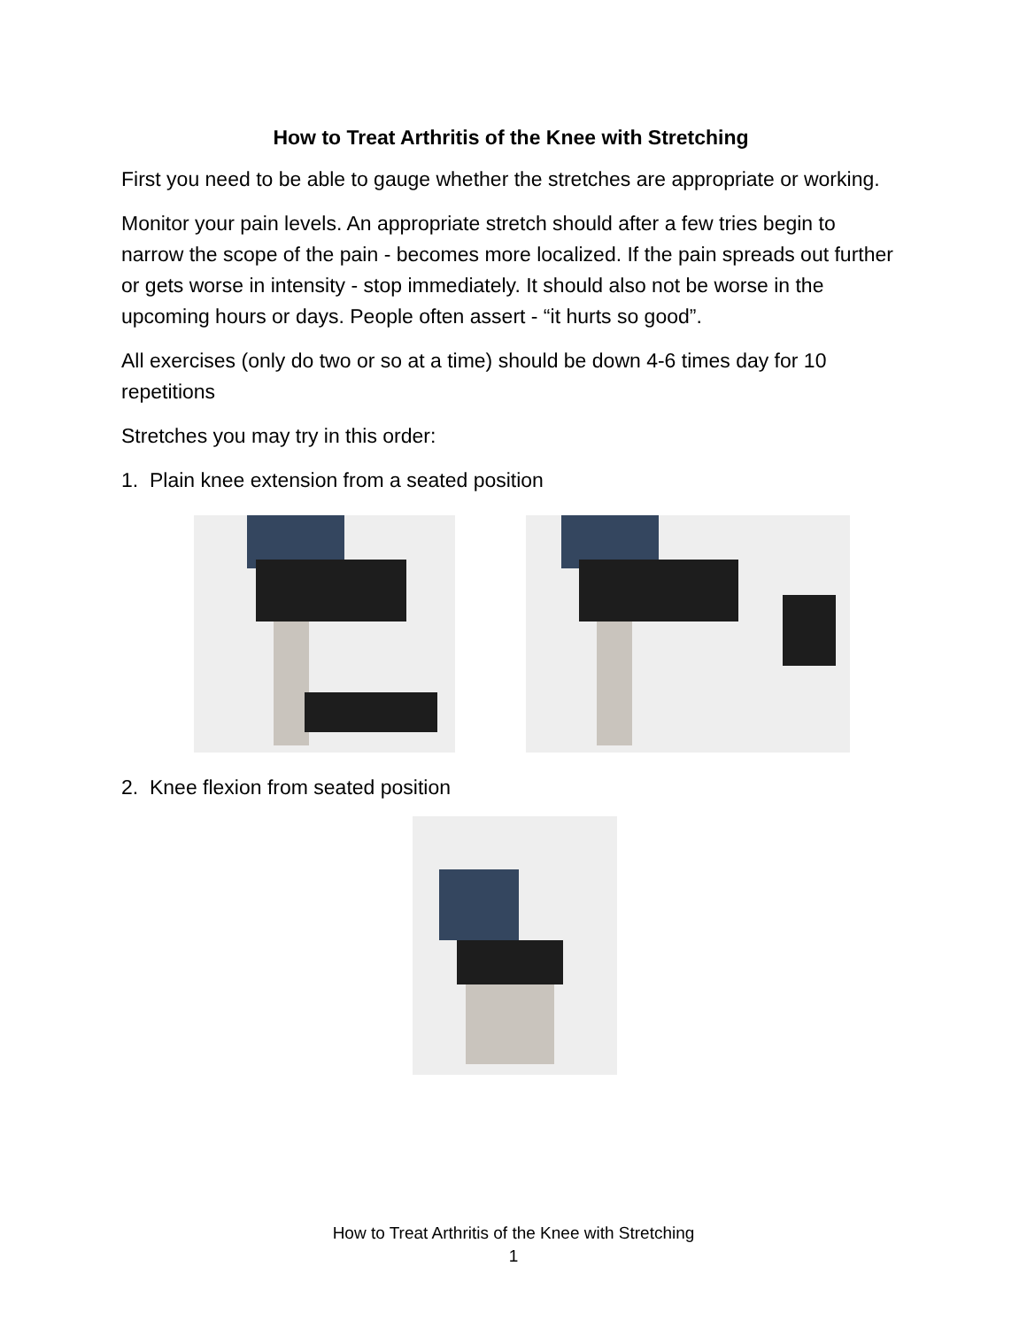How to Treat Arthritis of the Knee with Stretching
First you need to be able to gauge whether the stretches are appropriate or working.
Monitor your pain levels. An appropriate stretch should after a few tries begin to narrow the scope of the pain - becomes more localized. If the pain spreads out further or gets worse in intensity - stop immediately. It should also not be worse in the upcoming hours or days. People often assert - “it hurts so good”.
All exercises (only do two or so at a time) should be down 4-6 times day for 10 repetitions
Stretches you may try in this order:
1. Plain knee extension from a seated position
2. Knee flexion from seated position
How to Treat Arthritis of the Knee with Stretching
1